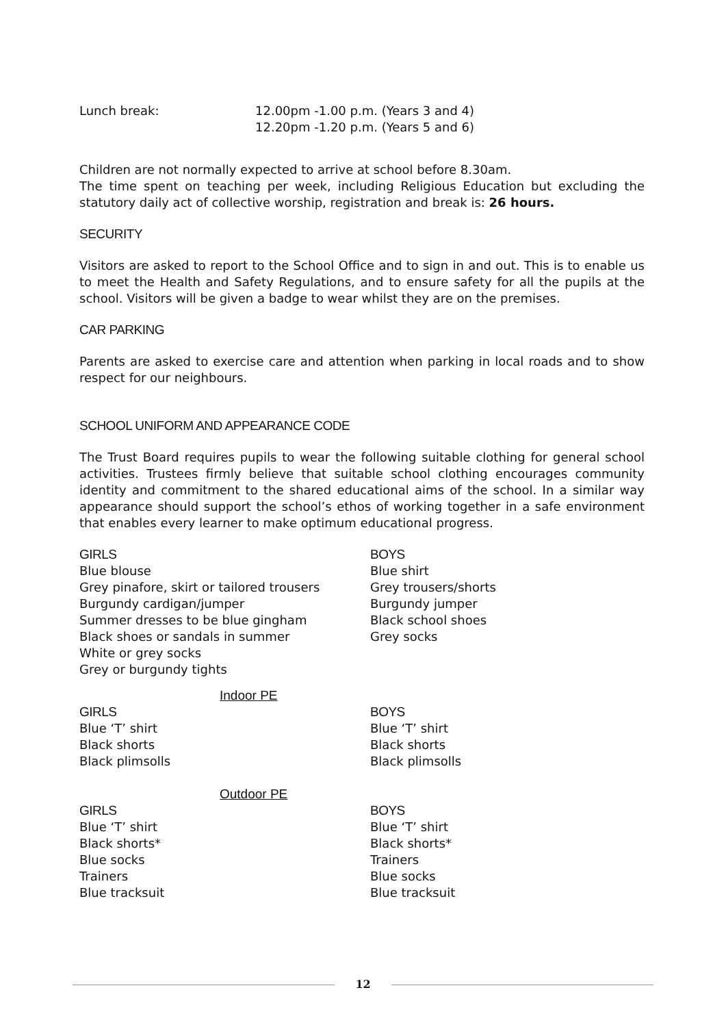Lunch break: 12.00pm -1.00 p.m. (Years 3 and 4)
12.20pm -1.20 p.m. (Years 5 and 6)
Children are not normally expected to arrive at school before 8.30am.
The time spent on teaching per week, including Religious Education but excluding the statutory daily act of collective worship, registration and break is: 26 hours.
SECURITY
Visitors are asked to report to the School Office and to sign in and out. This is to enable us to meet the Health and Safety Regulations, and to ensure safety for all the pupils at the school. Visitors will be given a badge to wear whilst they are on the premises.
CAR PARKING
Parents are asked to exercise care and attention when parking in local roads and to show respect for our neighbours.
SCHOOL UNIFORM AND APPEARANCE CODE
The Trust Board requires pupils to wear the following suitable clothing for general school activities. Trustees firmly believe that suitable school clothing encourages community identity and commitment to the shared educational aims of the school. In a similar way appearance should support the school’s ethos of working together in a safe environment that enables every learner to make optimum educational progress.
GIRLS
Blue blouse
Grey pinafore, skirt or tailored trousers
Burgundy cardigan/jumper
Summer dresses to be blue gingham
Black shoes or sandals in summer
White or grey socks
Grey or burgundy tights
BOYS
Blue shirt
Grey trousers/shorts
Burgundy jumper
Black school shoes
Grey socks
Indoor PE
GIRLS
Blue ‘T’ shirt
Black shorts
Black plimsolls
BOYS
Blue ‘T’ shirt
Black shorts
Black plimsolls
Outdoor PE
GIRLS
Blue ‘T’ shirt
Black shorts*
Blue socks
Trainers
Blue tracksuit
BOYS
Blue ‘T’ shirt
Black shorts*
Trainers
Blue socks
Blue tracksuit
12